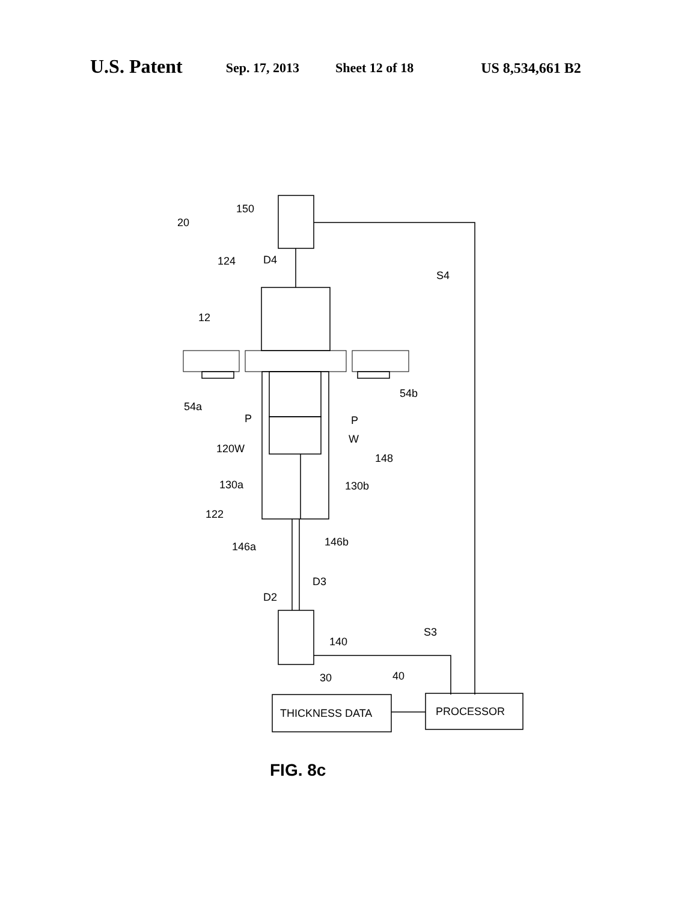U.S. Patent
Sep. 17, 2013 Sheet 12 of 18 US 8,534,661 B2
20
150
124
D4
S4
12
54a
54b
P
P
W
120W
148
130a
130b
122
146a
146b
D3
D2
140
S3
30
40
THICKNESS DATA
PROCESSOR
FIG. 8c